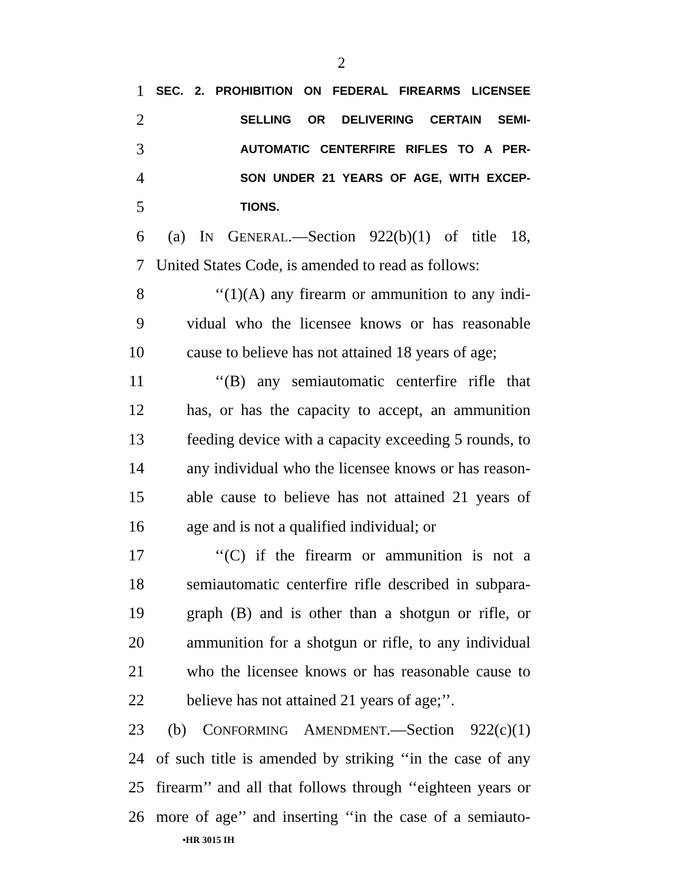2
1
SEC. 2. PROHIBITION ON FEDERAL FIREARMS LICENSEE
2
SELLING OR DELIVERING CERTAIN SEMI-
3
AUTOMATIC CENTERFIRE RIFLES TO A PER-
4
SON UNDER 21 YEARS OF AGE, WITH EXCEP-
5
TIONS.
6 (a) IN GENERAL.—Section 922(b)(1) of title 18,
7 United States Code, is amended to read as follows:
8 ‘‘(1)(A) any firearm or ammunition to any indi-
9 vidual who the licensee knows or has reasonable
10 cause to believe has not attained 18 years of age;
11 ‘‘(B) any semiautomatic centerfire rifle that
12 has, or has the capacity to accept, an ammunition
13 feeding device with a capacity exceeding 5 rounds, to
14 any individual who the licensee knows or has reason-
15 able cause to believe has not attained 21 years of
16 age and is not a qualified individual; or
17 ‘‘(C) if the firearm or ammunition is not a
18 semiautomatic centerfire rifle described in subpara-
19 graph (B) and is other than a shotgun or rifle, or
20 ammunition for a shotgun or rifle, to any individual
21 who the licensee knows or has reasonable cause to
22 believe has not attained 21 years of age;’’.
23 (b) CONFORMING AMENDMENT.—Section 922(c)(1)
24 of such title is amended by striking ‘‘in the case of any
25 firearm’’ and all that follows through ‘‘eighteen years or
26 more of age’’ and inserting ‘‘in the case of a semiauto-
•HR 3015 IH